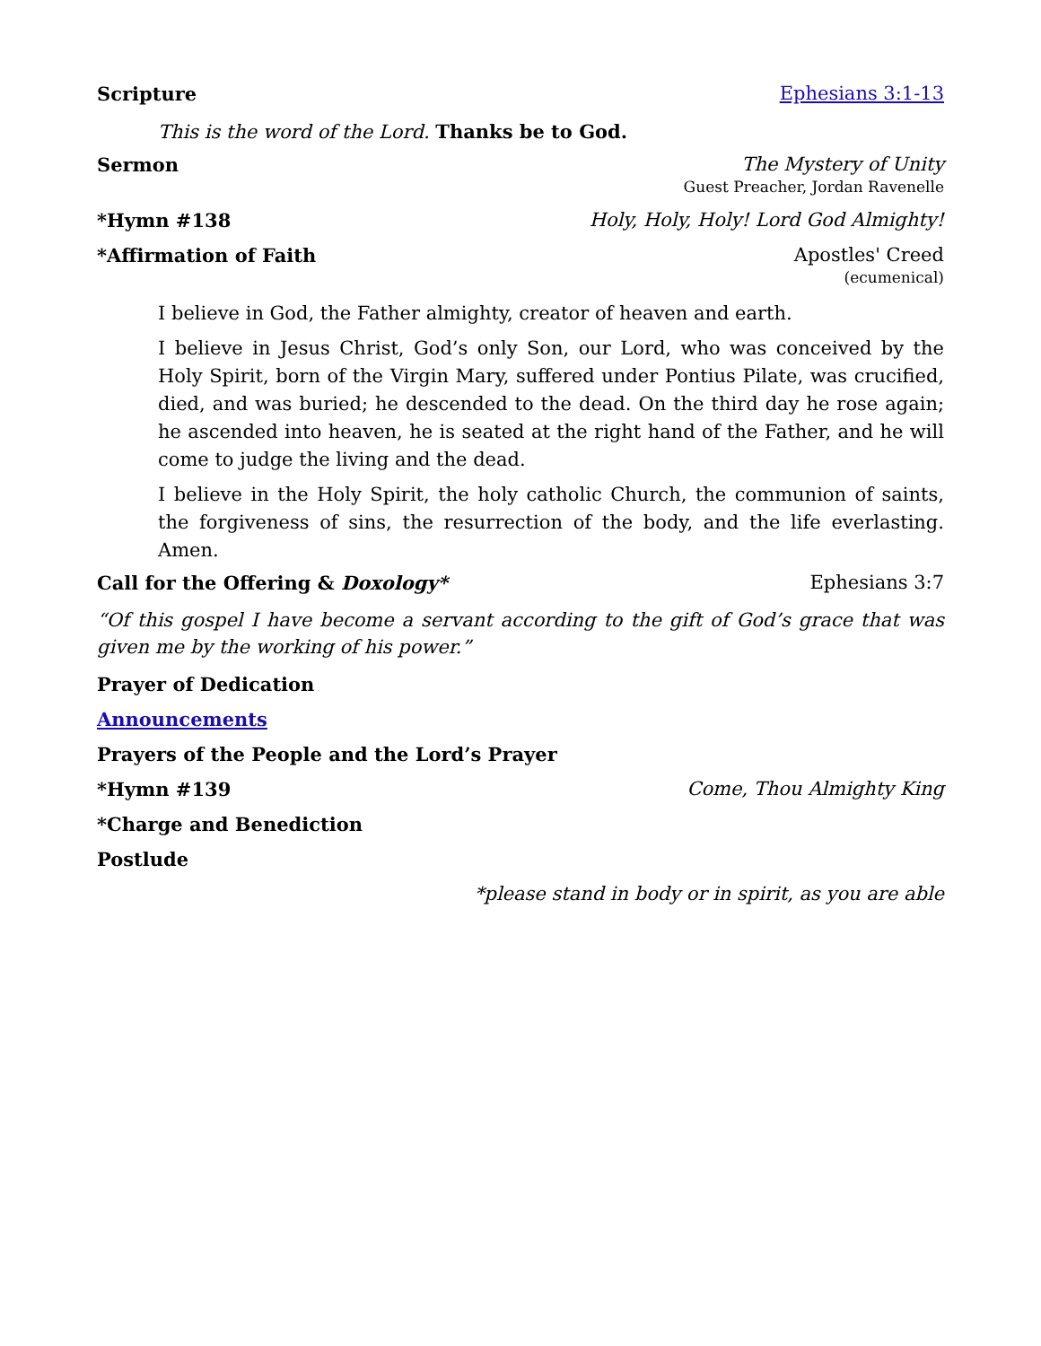Scripture Ephesians 3:1-13
This is the word of the Lord. Thanks be to God.
Sermon The Mystery of Unity
Guest Preacher, Jordan Ravenelle
*Hymn #138 Holy, Holy, Holy! Lord God Almighty!
*Affirmation of Faith Apostles' Creed
(ecumenical)
I believe in God, the Father almighty, creator of heaven and earth.
I believe in Jesus Christ, God’s only Son, our Lord, who was conceived by the Holy Spirit, born of the Virgin Mary, suffered under Pontius Pilate, was crucified, died, and was buried; he descended to the dead. On the third day he rose again; he ascended into heaven, he is seated at the right hand of the Father, and he will come to judge the living and the dead.
I believe in the Holy Spirit, the holy catholic Church, the communion of saints, the forgiveness of sins, the resurrection of the body, and the life everlasting. Amen.
Call for the Offering & Doxology* Ephesians 3:7
“Of this gospel I have become a servant according to the gift of God’s grace that was given me by the working of his power.”
Prayer of Dedication
Announcements
Prayers of the People and the Lord’s Prayer
*Hymn #139 Come, Thou Almighty King
*Charge and Benediction
Postlude
*please stand in body or in spirit, as you are able